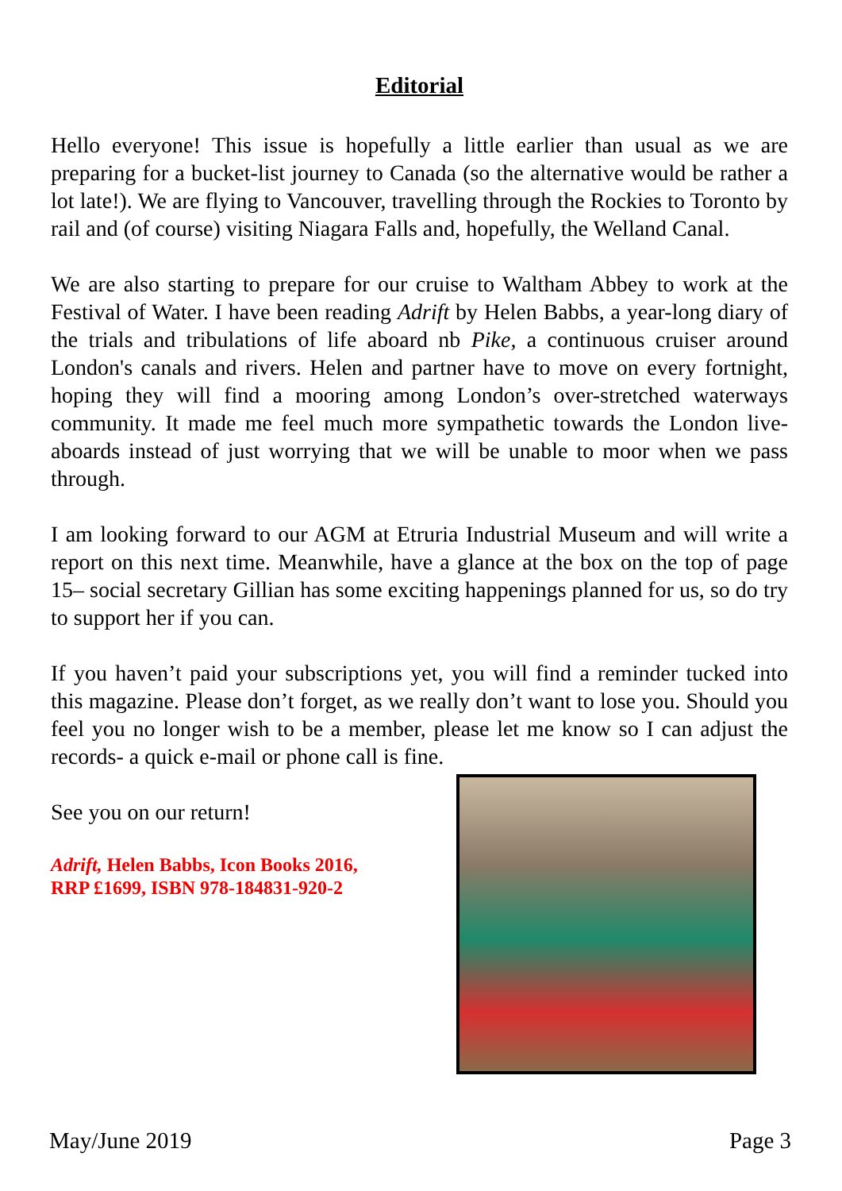Editorial
Hello everyone! This issue is hopefully a little earlier than usual as we are preparing for a bucket-list journey to Canada (so the alternative would be rather a lot late!). We are flying to Vancouver, travelling through the Rockies to Toronto by rail and (of course) visiting Niagara Falls and, hopefully, the Welland Canal.
We are also starting to prepare for our cruise to Waltham Abbey to work at the Festival of Water. I have been reading Adrift by Helen Babbs, a year-long diary of the trials and tribulations of life aboard nb Pike, a continuous cruiser around London's canals and rivers. Helen and partner have to move on every fortnight, hoping they will find a mooring among London’s over-stretched waterways community. It made me feel much more sympathetic towards the London live-aboards instead of just worrying that we will be unable to moor when we pass through.
I am looking forward to our AGM at Etruria Industrial Museum and will write a report on this next time. Meanwhile, have a glance at the box on the top of page 15– social secretary Gillian has some exciting happenings planned for us, so do try to support her if you can.
If you haven’t paid your subscriptions yet, you will find a reminder tucked into this magazine. Please don’t forget, as we really don’t want to lose you. Should you feel you no longer wish to be a member, please let me know so I can adjust the records- a quick e-mail or phone call is fine.
See you on our return!
Adrift, Helen Babbs, Icon Books 2016,
RRP £1699, ISBN 978-184831-920-2
May/June 2019 Page 3